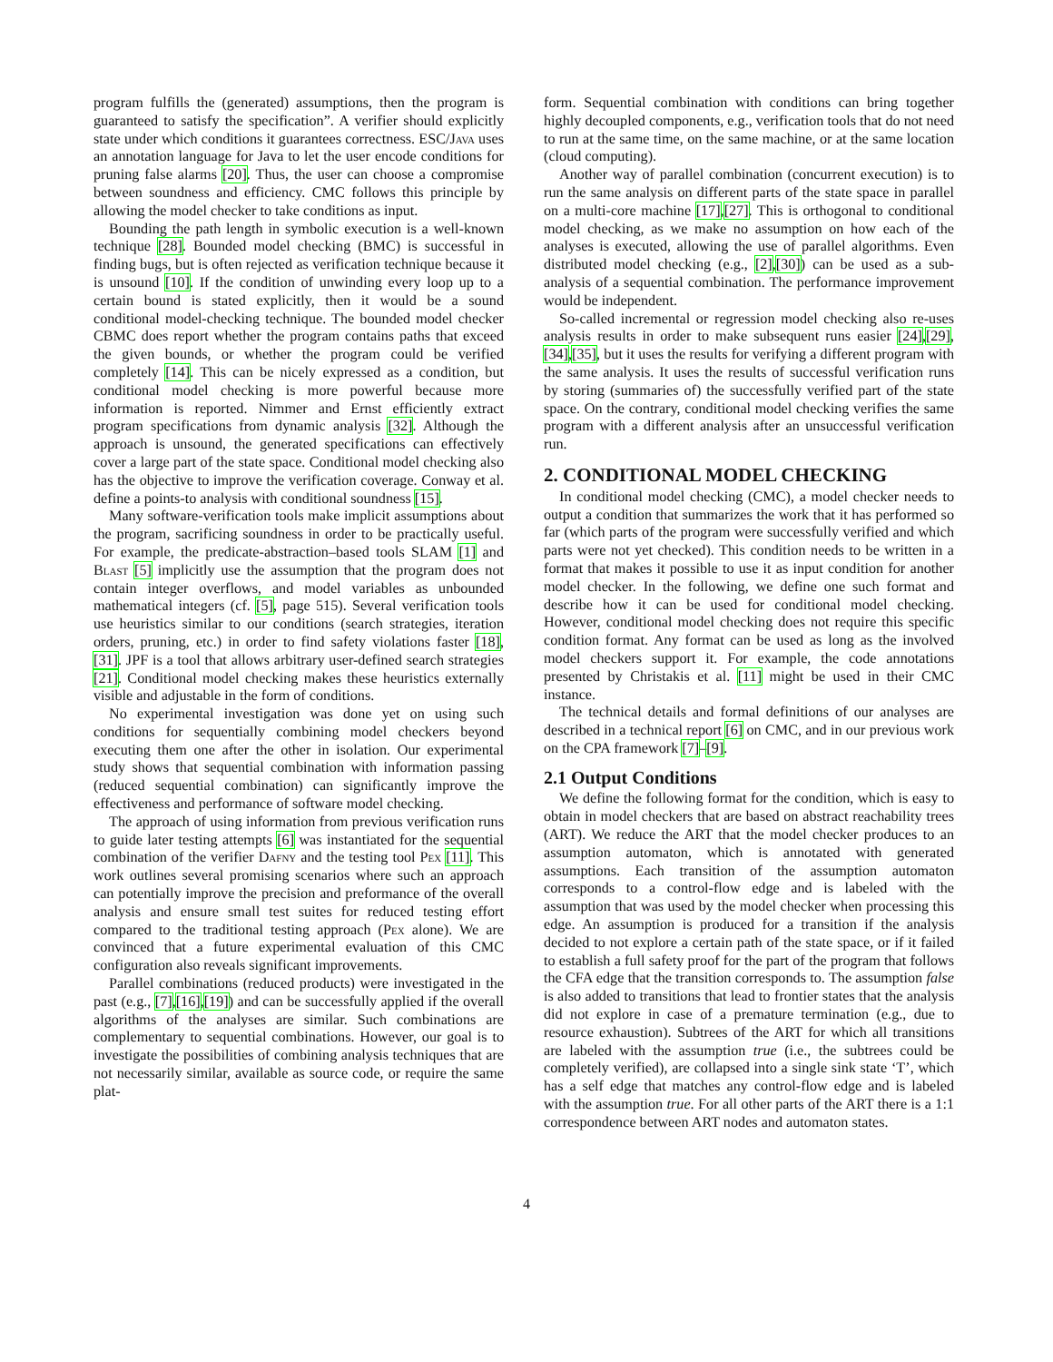program fulfills the (generated) assumptions, then the program is guaranteed to satisfy the specification”. A verifier should explicitly state under which conditions it guarantees correctness. ESC/Java uses an annotation language for Java to let the user encode conditions for pruning false alarms [20]. Thus, the user can choose a compromise between soundness and efficiency. CMC follows this principle by allowing the model checker to take conditions as input.
Bounding the path length in symbolic execution is a well-known technique [28]. Bounded model checking (BMC) is successful in finding bugs, but is often rejected as verification technique because it is unsound [10]. If the condition of unwinding every loop up to a certain bound is stated explicitly, then it would be a sound conditional model-checking technique. The bounded model checker CBMC does report whether the program contains paths that exceed the given bounds, or whether the program could be verified completely [14]. This can be nicely expressed as a condition, but conditional model checking is more powerful because more information is reported. Nimmer and Ernst efficiently extract program specifications from dynamic analysis [32]. Although the approach is unsound, the generated specifications can effectively cover a large part of the state space. Conditional model checking also has the objective to improve the verification coverage. Conway et al. define a points-to analysis with conditional soundness [15].
Many software-verification tools make implicit assumptions about the program, sacrificing soundness in order to be practically useful. For example, the predicate-abstraction–based tools SLAM [1] and Blast [5] implicitly use the assumption that the program does not contain integer overflows, and model variables as unbounded mathematical integers (cf. [5], page 515). Several verification tools use heuristics similar to our conditions (search strategies, iteration orders, pruning, etc.) in order to find safety violations faster [18],[31]. JPF is a tool that allows arbitrary user-defined search strategies [21]. Conditional model checking makes these heuristics externally visible and adjustable in the form of conditions.
No experimental investigation was done yet on using such conditions for sequentially combining model checkers beyond executing them one after the other in isolation. Our experimental study shows that sequential combination with information passing (reduced sequential combination) can significantly improve the effectiveness and performance of software model checking.
The approach of using information from previous verification runs to guide later testing attempts [6] was instantiated for the sequential combination of the verifier Dafny and the testing tool Pex [11]. This work outlines several promising scenarios where such an approach can potentially improve the precision and preformance of the overall analysis and ensure small test suites for reduced testing effort compared to the traditional testing approach (Pex alone). We are convinced that a future experimental evaluation of this CMC configuration also reveals significant improvements.
Parallel combinations (reduced products) were investigated in the past (e.g., [7],[16],[19]) and can be successfully applied if the overall algorithms of the analyses are similar. Such combinations are complementary to sequential combinations. However, our goal is to investigate the possibilities of combining analysis techniques that are not necessarily similar, available as source code, or require the same plat-
form. Sequential combination with conditions can bring together highly decoupled components, e.g., verification tools that do not need to run at the same time, on the same machine, or at the same location (cloud computing).
Another way of parallel combination (concurrent execution) is to run the same analysis on different parts of the state space in parallel on a multi-core machine [17],[27]. This is orthogonal to conditional model checking, as we make no assumption on how each of the analyses is executed, allowing the use of parallel algorithms. Even distributed model checking (e.g., [2],[30]) can be used as a sub-analysis of a sequential combination. The performance improvement would be independent.
So-called incremental or regression model checking also re-uses analysis results in order to make subsequent runs easier [24],[29],[34],[35], but it uses the results for verifying a different program with the same analysis. It uses the results of successful verification runs by storing (summaries of) the successfully verified part of the state space. On the contrary, conditional model checking verifies the same program with a different analysis after an unsuccessful verification run.
2. CONDITIONAL MODEL CHECKING
In conditional model checking (CMC), a model checker needs to output a condition that summarizes the work that it has performed so far (which parts of the program were successfully verified and which parts were not yet checked). This condition needs to be written in a format that makes it possible to use it as input condition for another model checker. In the following, we define one such format and describe how it can be used for conditional model checking. However, conditional model checking does not require this specific condition format. Any format can be used as long as the involved model checkers support it. For example, the code annotations presented by Christakis et al. [11] might be used in their CMC instance.
The technical details and formal definitions of our analyses are described in a technical report [6] on CMC, and in our previous work on the CPA framework [7]–[9].
2.1 Output Conditions
We define the following format for the condition, which is easy to obtain in model checkers that are based on abstract reachability trees (ART). We reduce the ART that the model checker produces to an assumption automaton, which is annotated with generated assumptions. Each transition of the assumption automaton corresponds to a control-flow edge and is labeled with the assumption that was used by the model checker when processing this edge. An assumption is produced for a transition if the analysis decided to not explore a certain path of the state space, or if it failed to establish a full safety proof for the part of the program that follows the CFA edge that the transition corresponds to. The assumption false is also added to transitions that lead to frontier states that the analysis did not explore in case of a premature termination (e.g., due to resource exhaustion). Subtrees of the ART for which all transitions are labeled with the assumption true (i.e., the subtrees could be completely verified), are collapsed into a single sink state ‘T’, which has a self edge that matches any control-flow edge and is labeled with the assumption true. For all other parts of the ART there is a 1:1 correspondence between ART nodes and automaton states.
4